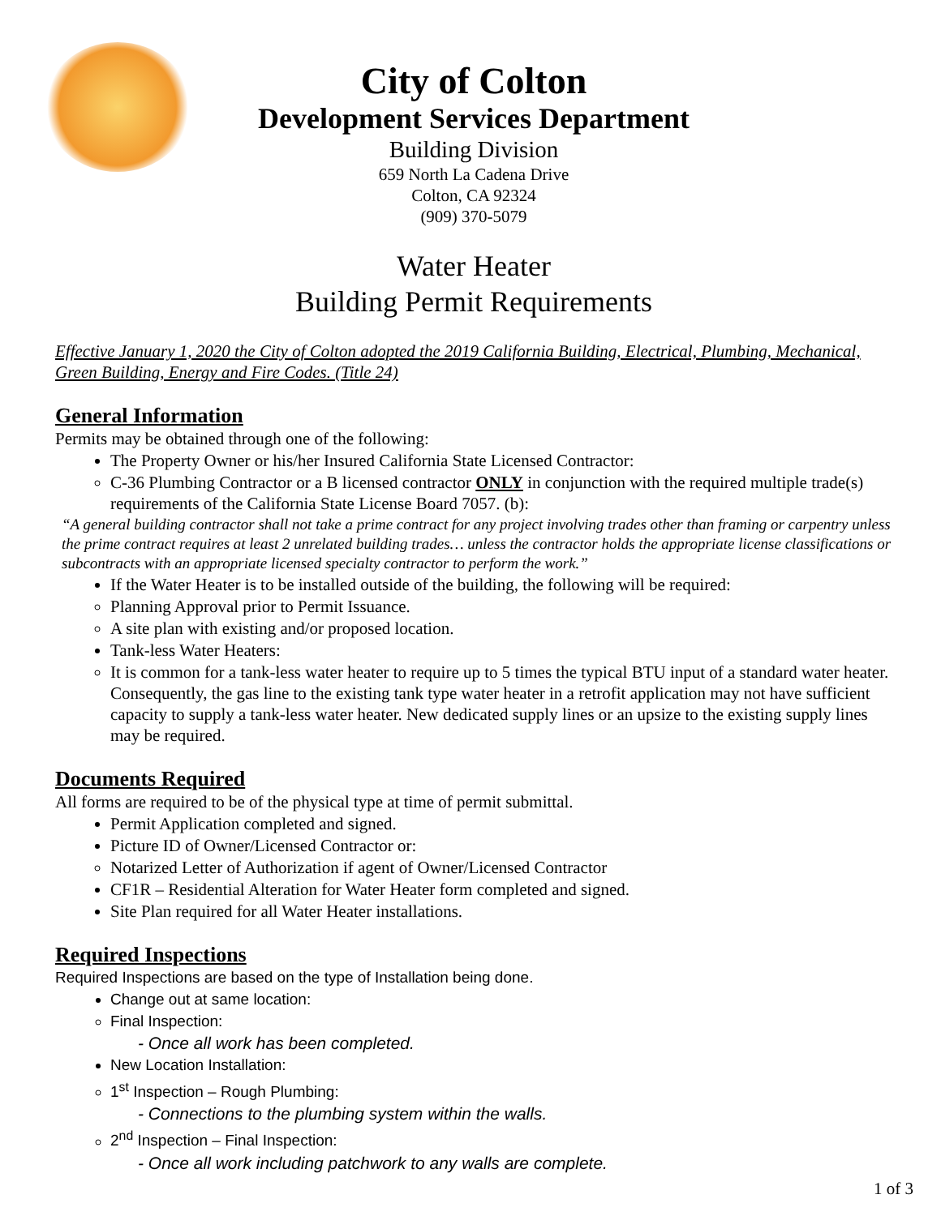City of Colton
Development Services Department
Building Division
659 North La Cadena Drive
Colton, CA 92324
(909) 370-5079
Water Heater
Building Permit Requirements
Effective January 1, 2020 the City of Colton adopted the 2019 California Building, Electrical, Plumbing, Mechanical, Green Building, Energy and Fire Codes. (Title 24)
General Information
Permits may be obtained through one of the following:
The Property Owner or his/her Insured California State Licensed Contractor:
C-36 Plumbing Contractor or a B licensed contractor ONLY in conjunction with the required multiple trade(s) requirements of the California State License Board 7057. (b):
“A general building contractor shall not take a prime contract for any project involving trades other than framing or carpentry unless the prime contract requires at least 2 unrelated building trades… unless the contractor holds the appropriate license classifications or subcontracts with an appropriate licensed specialty contractor to perform the work.”
If the Water Heater is to be installed outside of the building, the following will be required:
Planning Approval prior to Permit Issuance.
A site plan with existing and/or proposed location.
Tank-less Water Heaters:
It is common for a tank-less water heater to require up to 5 times the typical BTU input of a standard water heater. Consequently, the gas line to the existing tank type water heater in a retrofit application may not have sufficient capacity to supply a tank-less water heater. New dedicated supply lines or an upsize to the existing supply lines may be required.
Documents Required
All forms are required to be of the physical type at time of permit submittal.
Permit Application completed and signed.
Picture ID of Owner/Licensed Contractor or:
Notarized Letter of Authorization if agent of Owner/Licensed Contractor
CF1R – Residential Alteration for Water Heater form completed and signed.
Site Plan required for all Water Heater installations.
Required Inspections
Required Inspections are based on the type of Installation being done.
Change out at same location:
Final Inspection:
- Once all work has been completed.
New Location Installation:
1<sup>st</sup> Inspection – Rough Plumbing:
- Connections to the plumbing system within the walls.
2<sup>nd</sup> Inspection – Final Inspection:
- Once all work including patchwork to any walls are complete.
1 of 3